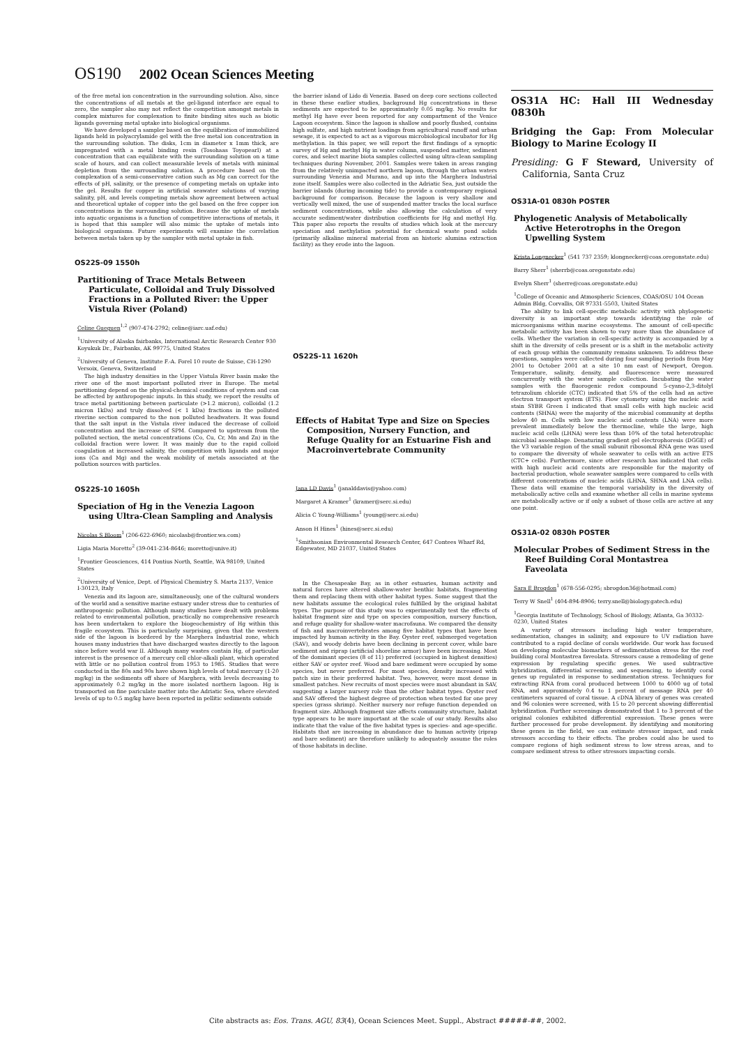OS190 2002 Ocean Sciences Meeting
of the free metal ion concentration in the surrounding solution. Also, since the concentrations of all metals at the gel-ligand interface are equal to zero, the sampler also may not reflect the competition amongst metals in complex mixtures for complexation to finite binding sites such as biotic ligands governing metal uptake into biological organisms.
We have developed a sampler based on the equilibration of immobilized ligands held in polyacrylamide gel with the free metal ion concentration in the surrounding solution. The disks, 1cm in diameter x 1mm thick, are impregnated with a metal binding resin (Tosohaas Toyopearl) at a concentration that can equilibrate with the surrounding solution on a time scale of hours, and can collect measurable levels of metals with minimal depletion from the surrounding solution. A procedure based on the complexation of a semi-conservative cation such as Mg can correct for the effects of pH, salinity, or the presence of competing metals on uptake into the gel. Results for copper in artificial seawater solutions of varying salinity, pH, and levels competing metals show agreement between actual and theoretical uptake of copper into the gel based on the free copper ion concentrations in the surrounding solution. Because the uptake of metals into aquatic organisms is a function of competitive interactions of metals, it is hoped that this sampler will also mimic the uptake of metals into biological organisms. Future experiments will examine the correlation between metals taken up by the sampler with metal uptake in fish.
OS22S-09 1550h
Partitioning of Trace Metals Between Particulate, Colloidal and Truly Dissolved Fractions in a Polluted River: the Upper Vistula River (Poland)
Celine Gueguen<sup>1,2</sup> (907-474-2792; celine@iarc.uaf.edu)
<sup>1</sup> University of Alaska fairbanks, International Arctic Research Center 930 Koyukuk Dr., Fairbanks, AK 99775, United States
<sup>2</sup> University of Geneva, Institute F.-A. Forel 10 route de Suisse, CH-1290 Versoix, Geneva, Switzerland
The high industry densities in the Upper Vistula River basin make the river one of the most important polluted river in Europe. The metal partitioning depend on the physical-chemical conditions of system and can be affected by anthropogenic inputs. In this study, we report the results of trace metal partitioning between particulate (>1.2 micron), colloidal (1.2 micron 1kDa) and truly dissolved (< 1 kDa) fractions in the polluted riverine section compared to the non polluted headwaters. It was found that the salt input in the Vistula river induced the decrease of colloid concentration and the increase of SPM. Compared to upstream from the polluted section, the metal concentrations (Co, Cu, Cr, Mn and Zn) in the colloidal fraction were lower. It was mainly due to the rapid colloid coagulation at increased salinity, the competition with ligands and major ions (Ca and Mg) and the weak mobility of metals associated at the pollution sources with particles.
OS22S-10 1605h
Speciation of Hg in the Venezia Lagoon using Ultra-Clean Sampling and Analysis
Nicolas S Bloom<sup>1</sup> (206-622-6960; nicolasb@frontier.wa.com)
Ligia Maria Moretto<sup>2</sup> (39-041-234-8646; moretto@unive.it)
<sup>1</sup> Frontier Geosciences, 414 Pontius North, Seattle, WA 98109, United States
<sup>2</sup> University of Venice, Dept. of Physical Chemistry S. Marta 2137, Venice I-30123, Italy
Venezia and its lagoon are, simultaneously, one of the cultural wonders of the world and a sensitive marine estuary under stress due to centuries of anthropogenic pollution. Although many studies have dealt with problems related to environmental pollution, practically no comprehensive research has been undertaken to explore the biogeochemistry of Hg within this fragile ecosystem. This is particularly surprising, given that the western side of the lagoon is bordered by the Marghera Industrial zone, which houses many industries that have discharged wastes directly to the lagoon since before world war II. Although many wastes contain Hg, of particular interest is the presence of a mercury cell chlor-alkali plant, which operated with little or no pollution control from 1953 to 1985. Studies that were conducted in the 80s and 90s have shown high levels of total mercury (1-20 mg/kg) in the sediments off shore of Marghera, with levels decreasing to approximately 0.2 mg/kg in the more isolated northern lagoon. Hg is transported on fine pariculate matter into the Adriatic Sea, where elevated levels of up to 0.5 mg/kg have been reported in pellitic sediments outside
the barrier island of Lido di Venezia. Based on deep core sections collected in these these earlier studies, background Hg concentrations in these sediments are expected to be approximately 0.05 mg/kg. No results for methyl Hg have ever been reported for any compartment of the Venice Lagoon ecosystem. Since the lagoon is shallow and poorly flushed, contains high sulfate, and high nutrient loadings from agricultural runoff and urban sewage, it is expected to act as a vigorous microbiological incubator for Hg methylation. In this paper, we will report the first findings of a synoptic survey of Hg and methyl Hg in water column, suspended matter, sediment cores, and select marine biota samples collected using ultra-clean sampling techniques during November, 2001. Samples were taken in areas ranging from the relatively unimpacted northern lagoon, through the urban waters surrounding Venezia and Murano, and up into the Marghera Industrial zone itself. Samples were also collected in the Adriatic Sea, just outside the barrier islands (during incoming tide) to provide a contemporary regional background for comparison. Because the lagoon is very shallow and vertically well mixed, the use of suspended matter tracks the local surface sediment concentrations, while also allowing the calculation of very accurate sediment/water distribution coefficients for Hg and methyl Hg. This paper also reports the results of studies which look at the mercury speciation and methylation potential for chemical waste pond solids (primarily alkaline mineral material from an historic alumina extraction facility) as they erode into the lagoon.
OS22S-11 1620h
Effects of Habitat Type and Size on Species Composition, Nursery Function, and Refuge Quality for an Estuarine Fish and Macroinvertebrate Community
Jana LD Davis<sup>1</sup> (janalddavis@yahoo.com)
Margaret A Kramer<sup>1</sup> (kramer@serc.si.edu)
Alicia C Young-Williams<sup>1</sup> (young@serc.si.edu)
Anson H Hines<sup>1</sup> (hines@serc.si.edu)
<sup>1</sup> Smithsonian Environmental Research Center, 647 Contees Wharf Rd, Edgewater, MD 21037, United States
In the Chesapeake Bay, as in other estuaries, human activity and natural forces have altered shallow-water benthic habitats, fragmenting them and replacing them with other habitat types. Some suggest that the new habitats assume the ecological roles fulfilled by the original habitat types. The purpose of this study was to experimentally test the effects of habitat fragment size and type on species composition, nursery function, and refuge quality for shallow-water macrofauna. We compared the density of fish and macroinvertebrates among five habitat types that have been impacted by human activity in the Bay. Oyster reef, submerged vegetation (SAV), and woody debris have been declining in percent cover, while bare sediment and riprap (artificial shoreline armor) have been increasing. Most of the dominant species (8 of 11) preferred (occupied in highest densities) either SAV or oyster reef. Wood and bare sediment were occupied by some species, but never preferred. For most species, density increased with patch size in their preferred habitat. Two, however, were most dense in smallest patches. New recruits of most species were most abundant in SAV, suggesting a larger nursery role than the other habitat types. Oyster reef and SAV offered the highest degree of protection when tested for one prey species (grass shrimp). Neither nursery nor refuge function depended on fragment size. Although fragment size affects community structure, habitat type appears to be more important at the scale of our study. Results also indicate that the value of the five habitat types is species- and age-specific. Habitats that are increasing in abundance due to human activity (riprap and bare sediment) are therefore unlikely to adequately assume the roles of those habitats in decline.
OS31A HC: Hall III Wednesday 0830h
Bridging the Gap: From Molecular Biology to Marine Ecology II
Presiding: G F Steward, University of California, Santa Cruz
OS31A-01 0830h POSTER
Phylogenetic Analysis of Metabolically Active Heterotrophs in the Oregon Upwelling System
Krista Longnecker<sup>1</sup> (541 737 2359; klongnecker@coas.oregonstate.edu)
Barry Sherr<sup>1</sup> (sherrb@coas.oregonstate.edu)
Evelyn Sherr<sup>1</sup> (sherre@coas.oregonstate.edu)
<sup>1</sup> College of Oceanic and Atmospheric Sciences, COAS/OSU 104 Ocean Admin Bldg, Corvallis, OR 97331-5503, United States
The ability to link cell-specific metabolic activity with phylogenetic diversity is an important step towards identifying the role of microorganisms within marine ecosystems. The amount of cell-specific metabolic activity has been shown to vary more than the abundance of cells. Whether the variation in cell-specific activity is accompanied by a shift in the diversity of cells present or is a shift in the metabolic activity of each group within the community remains unknown. To address these questions, samples were collected during four sampling periods from May 2001 to October 2001 at a site 10 nm east of Newport, Oregon. Temperature, salinity, density, and fluorescence were measured concurrently with the water sample collection. Incubating the water samples with the fluorogenic redox compound 5-cyano-2,3-ditolyl tetrazolium chloride (CTC) indicated that 5% of the cells had an active electron transport system (ETS). Flow cytometry using the nucleic acid stain SYBR Green I indicated that small cells with high nucleic acid contents (SHNA) were the majority of the microbial community at depths below 40 m. Cells with low nucleic acid contents (LNA) were more prevalent immediately below the thermocline, while the large, high nucleic acid cells (LHNA) were less than 10% of the total heterotrophic microbial assemblage. Denaturing gradient gel electrophoresis (DGGE) of the V3 variable region of the small subunit ribosomal RNA gene was used to compare the diversity of whole seawater to cells with an active ETS (CTC+ cells). Furthermore, since other research has indicated that cells with high nucleic acid contents are responsible for the majority of bacterial production, whole seawater samples were compared to cells with different concentrations of nucleic acids (LHNA, SHNA and LNA cells). These data will examine the temporal variability in the diversity of metabolically active cells and examine whether all cells in marine systems are metabolically active or if only a subset of those cells are active at any one point.
OS31A-02 0830h POSTER
Molecular Probes of Sediment Stress in the Reef Building Coral Montastrea Faveolata
Sara E Brogdon<sup>1</sup> (678-556-0295; sbrogdon36@hotmail.com)
Terry W Snell<sup>1</sup> (404-894-8906; terry.snell@biology.gatech.edu)
<sup>1</sup> Georgia Institute of Technology, School of Biology, Atlanta, Ga 30332-0230, United States
A variety of stressors including high water temperature, sedimentation, changes in salinity, and exposure to UV radiation have contributed to a rapid decline of corals worldwide. Our work has focused on developing molecular biomarkers of sedimentation stress for the reef building coral Montastrea faveolata. Stressors cause a remodeling of gene expression by regulating specific genes. We used subtractive hybridization, differential screening, and sequencing, to identify coral genes up regulated in response to sedimentation stress. Techniques for extracting RNA from coral produced between 1000 to 4000 ug of total RNA, and approximately 0.4 to 1 percent of message RNA per 40 centimeters squared of coral tissue. A cDNA library of genes was created and 96 colonies were screened, with 15 to 20 percent showing differential hybridization. Further screenings demonstrated that 1 to 3 percent of the original colonies exhibited differential expression. These genes were further processed for probe development. By identifying and monitoring these genes in the field, we can estimate stressor impact, and rank stressors according to their effects. The probes could also be used to compare regions of high sediment stress to low stress areas, and to compare sediment stress to other stressors impacting corals.
Cite abstracts as: Eos. Trans. AGU, 83(4), Ocean Sciences Meet. Suppl., Abstract #####-##, 2002.